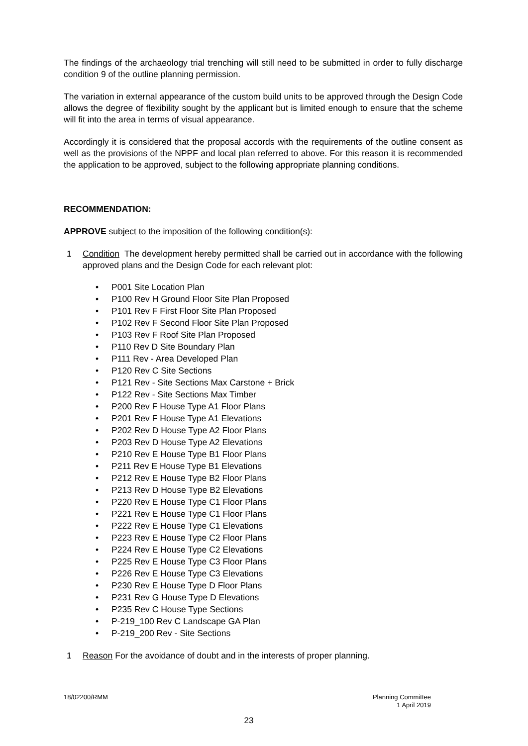The findings of the archaeology trial trenching will still need to be submitted in order to fully discharge condition 9 of the outline planning permission.
The variation in external appearance of the custom build units to be approved through the Design Code allows the degree of flexibility sought by the applicant but is limited enough to ensure that the scheme will fit into the area in terms of visual appearance.
Accordingly it is considered that the proposal accords with the requirements of the outline consent as well as the provisions of the NPPF and local plan referred to above. For this reason it is recommended the application to be approved, subject to the following appropriate planning conditions.
RECOMMENDATION:
APPROVE subject to the imposition of the following condition(s):
1 Condition The development hereby permitted shall be carried out in accordance with the following approved plans and the Design Code for each relevant plot:
• P001 Site Location Plan
• P100 Rev H Ground Floor Site Plan Proposed
• P101 Rev F First Floor Site Plan Proposed
• P102 Rev F Second Floor Site Plan Proposed
• P103 Rev F Roof Site Plan Proposed
• P110 Rev D Site Boundary Plan
• P111 Rev - Area Developed Plan
• P120 Rev C Site Sections
• P121 Rev - Site Sections Max Carstone + Brick
• P122 Rev - Site Sections Max Timber
• P200 Rev F House Type A1 Floor Plans
• P201 Rev F House Type A1 Elevations
• P202 Rev D House Type A2 Floor Plans
• P203 Rev D House Type A2 Elevations
• P210 Rev E House Type B1 Floor Plans
• P211 Rev E House Type B1 Elevations
• P212 Rev E House Type B2 Floor Plans
• P213 Rev D House Type B2 Elevations
• P220 Rev E House Type C1 Floor Plans
• P221 Rev E House Type C1 Floor Plans
• P222 Rev E House Type C1 Elevations
• P223 Rev E House Type C2 Floor Plans
• P224 Rev E House Type C2 Elevations
• P225 Rev E House Type C3 Floor Plans
• P226 Rev E House Type C3 Elevations
• P230 Rev E House Type D Floor Plans
• P231 Rev G House Type D Elevations
• P235 Rev C House Type Sections
• P-219_100 Rev C Landscape GA Plan
• P-219_200 Rev - Site Sections
1 Reason For the avoidance of doubt and in the interests of proper planning.
18/02200/RMM Planning Committee
1 April 2019
23